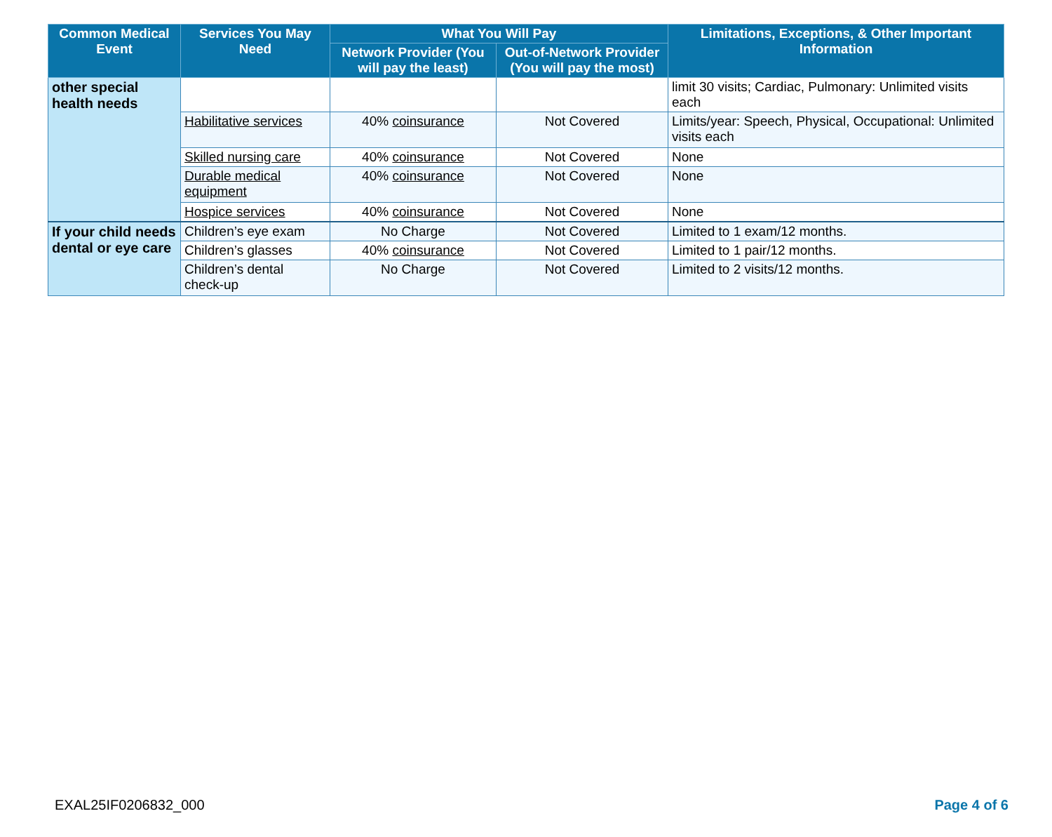| Common Medical Event | Services You May Need | What You Will Pay | | Limitations, Exceptions, & Other Important Information |
| --- | --- | --- | --- | --- |
| | | Network Provider (You will pay the least) | Out-of-Network Provider (You will pay the most) | |
| other special health needs | | | | limit 30 visits; Cardiac, Pulmonary: Unlimited visits each |
| | Habilitative services | 40% coinsurance | Not Covered | Limits/year: Speech, Physical, Occupational: Unlimited visits each |
| | Skilled nursing care | 40% coinsurance | Not Covered | None |
| | Durable medical equipment | 40% coinsurance | Not Covered | None |
| | Hospice services | 40% coinsurance | Not Covered | None |
| If your child needs dental or eye care | Children’s eye exam | No Charge | Not Covered | Limited to 1 exam/12 months. |
| | Children’s glasses | 40% coinsurance | Not Covered | Limited to 1 pair/12 months. |
| | Children’s dental check-up | No Charge | Not Covered | Limited to 2 visits/12 months. |
EXAL25IF0206832_000 Page 4 of 6